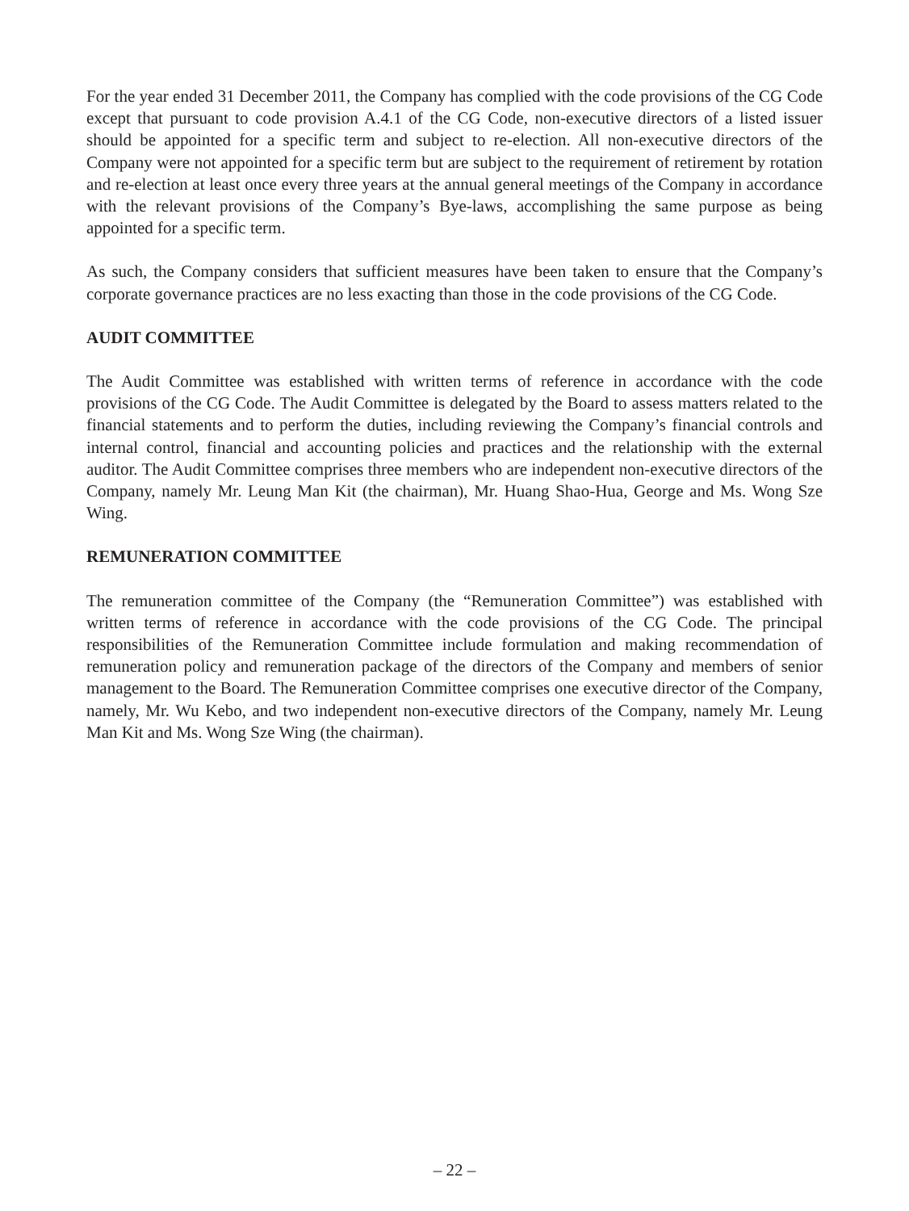For the year ended 31 December 2011, the Company has complied with the code provisions of the CG Code except that pursuant to code provision A.4.1 of the CG Code, non-executive directors of a listed issuer should be appointed for a specific term and subject to re-election. All non-executive directors of the Company were not appointed for a specific term but are subject to the requirement of retirement by rotation and re-election at least once every three years at the annual general meetings of the Company in accordance with the relevant provisions of the Company’s Bye-laws, accomplishing the same purpose as being appointed for a specific term.
As such, the Company considers that sufficient measures have been taken to ensure that the Company’s corporate governance practices are no less exacting than those in the code provisions of the CG Code.
AUDIT COMMITTEE
The Audit Committee was established with written terms of reference in accordance with the code provisions of the CG Code. The Audit Committee is delegated by the Board to assess matters related to the financial statements and to perform the duties, including reviewing the Company’s financial controls and internal control, financial and accounting policies and practices and the relationship with the external auditor. The Audit Committee comprises three members who are independent non-executive directors of the Company, namely Mr. Leung Man Kit (the chairman), Mr. Huang Shao-Hua, George and Ms. Wong Sze Wing.
REMUNERATION COMMITTEE
The remuneration committee of the Company (the “Remuneration Committee”) was established with written terms of reference in accordance with the code provisions of the CG Code. The principal responsibilities of the Remuneration Committee include formulation and making recommendation of remuneration policy and remuneration package of the directors of the Company and members of senior management to the Board. The Remuneration Committee comprises one executive director of the Company, namely, Mr. Wu Kebo, and two independent non-executive directors of the Company, namely Mr. Leung Man Kit and Ms. Wong Sze Wing (the chairman).
– 22 –